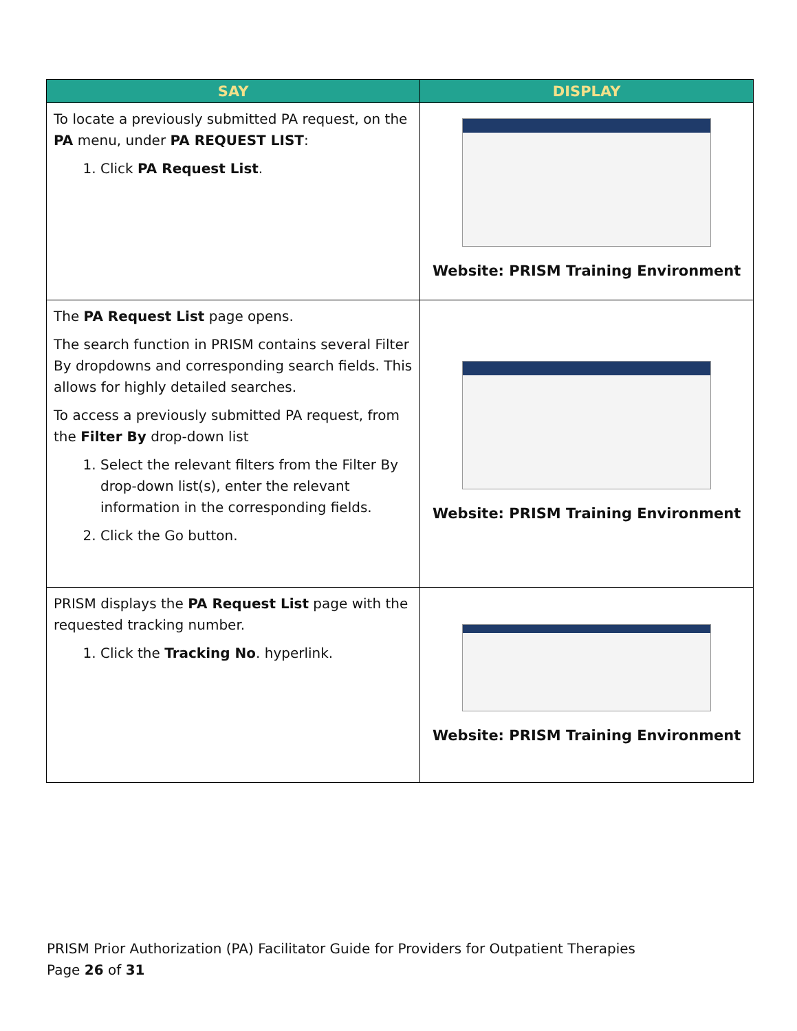| SAY | DISPLAY |
| --- | --- |
| To locate a previously submitted PA request, on the PA menu, under PA REQUEST LIST : 1. Click PA Request List . | Website: PRISM Training Environment |
| The PA Request List page opens. The search function in PRISM contains several Filter By dropdowns and corresponding search fields. This allows for highly detailed searches. To access a previously submitted PA request, from the Filter By drop-down list 1. Select the relevant filters from the Filter By drop-down list(s), enter the relevant information in the corresponding fields. 2. Click the Go button. | Website: PRISM Training Environment |
| PRISM displays the PA Request List page with the requested tracking number. 1. Click the Tracking No . hyperlink. | Website: PRISM Training Environment |
PRISM Prior Authorization (PA) Facilitator Guide for Providers for Outpatient Therapies
Page 26 of 31